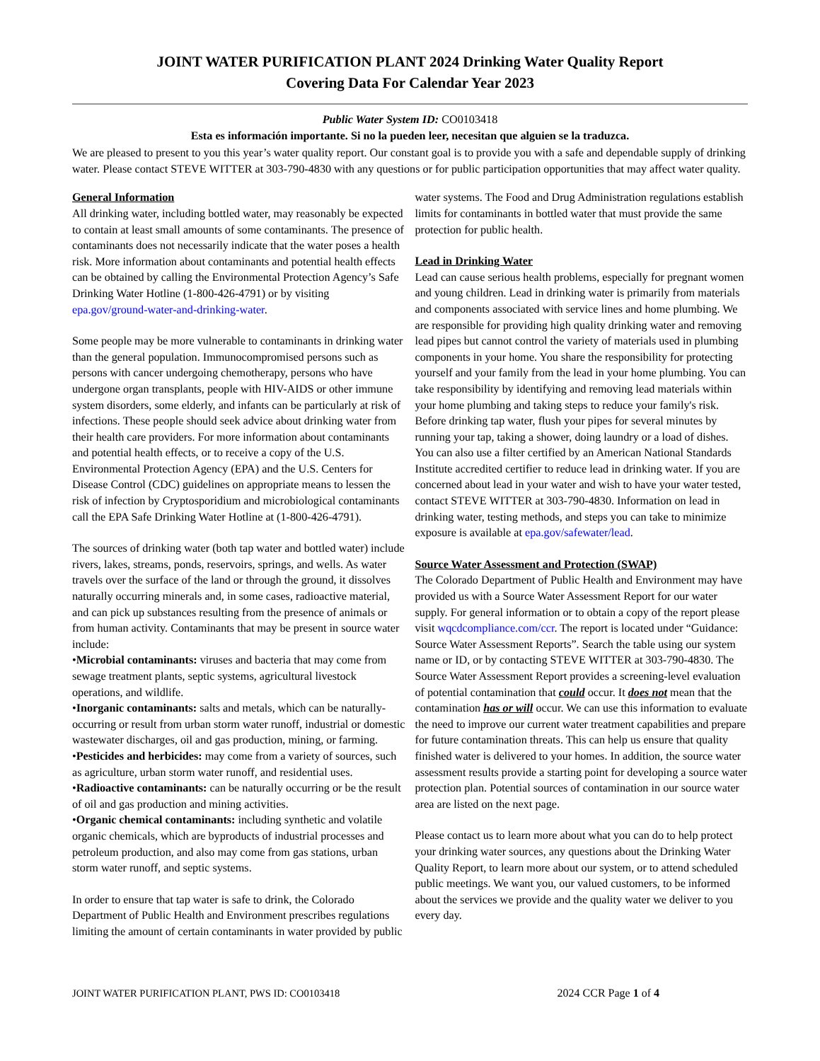JOINT WATER PURIFICATION PLANT 2024 Drinking Water Quality Report
Covering Data For Calendar Year 2023
Public Water System ID: CO0103418
Esta es información importante. Si no la pueden leer, necesitan que alguien se la traduzca.
We are pleased to present to you this year’s water quality report. Our constant goal is to provide you with a safe and dependable supply of drinking water. Please contact STEVE WITTER at 303-790-4830 with any questions or for public participation opportunities that may affect water quality.
General Information
All drinking water, including bottled water, may reasonably be expected to contain at least small amounts of some contaminants. The presence of contaminants does not necessarily indicate that the water poses a health risk. More information about contaminants and potential health effects can be obtained by calling the Environmental Protection Agency’s Safe Drinking Water Hotline (1-800-426-4791) or by visiting epa.gov/ground-water-and-drinking-water.
Some people may be more vulnerable to contaminants in drinking water than the general population. Immunocompromised persons such as persons with cancer undergoing chemotherapy, persons who have undergone organ transplants, people with HIV-AIDS or other immune system disorders, some elderly, and infants can be particularly at risk of infections. These people should seek advice about drinking water from their health care providers. For more information about contaminants and potential health effects, or to receive a copy of the U.S. Environmental Protection Agency (EPA) and the U.S. Centers for Disease Control (CDC) guidelines on appropriate means to lessen the risk of infection by Cryptosporidium and microbiological contaminants call the EPA Safe Drinking Water Hotline at (1-800-426-4791).
The sources of drinking water (both tap water and bottled water) include rivers, lakes, streams, ponds, reservoirs, springs, and wells. As water travels over the surface of the land or through the ground, it dissolves naturally occurring minerals and, in some cases, radioactive material, and can pick up substances resulting from the presence of animals or from human activity. Contaminants that may be present in source water include:
•Microbial contaminants: viruses and bacteria that may come from sewage treatment plants, septic systems, agricultural livestock operations, and wildlife.
•Inorganic contaminants: salts and metals, which can be naturally-occurring or result from urban storm water runoff, industrial or domestic wastewater discharges, oil and gas production, mining, or farming.
•Pesticides and herbicides: may come from a variety of sources, such as agriculture, urban storm water runoff, and residential uses.
•Radioactive contaminants: can be naturally occurring or be the result of oil and gas production and mining activities.
•Organic chemical contaminants: including synthetic and volatile organic chemicals, which are byproducts of industrial processes and petroleum production, and also may come from gas stations, urban storm water runoff, and septic systems.
In order to ensure that tap water is safe to drink, the Colorado Department of Public Health and Environment prescribes regulations limiting the amount of certain contaminants in water provided by public water systems. The Food and Drug Administration regulations establish limits for contaminants in bottled water that must provide the same protection for public health.
Lead in Drinking Water
Lead can cause serious health problems, especially for pregnant women and young children. Lead in drinking water is primarily from materials and components associated with service lines and home plumbing. We are responsible for providing high quality drinking water and removing lead pipes but cannot control the variety of materials used in plumbing components in your home. You share the responsibility for protecting yourself and your family from the lead in your home plumbing. You can take responsibility by identifying and removing lead materials within your home plumbing and taking steps to reduce your family's risk. Before drinking tap water, flush your pipes for several minutes by running your tap, taking a shower, doing laundry or a load of dishes. You can also use a filter certified by an American National Standards Institute accredited certifier to reduce lead in drinking water. If you are concerned about lead in your water and wish to have your water tested, contact STEVE WITTER at 303-790-4830. Information on lead in drinking water, testing methods, and steps you can take to minimize exposure is available at epa.gov/safewater/lead.
Source Water Assessment and Protection (SWAP)
The Colorado Department of Public Health and Environment may have provided us with a Source Water Assessment Report for our water supply. For general information or to obtain a copy of the report please visit wqcdcompliance.com/ccr. The report is located under “Guidance: Source Water Assessment Reports”. Search the table using our system name or ID, or by contacting STEVE WITTER at 303-790-4830. The Source Water Assessment Report provides a screening-level evaluation of potential contamination that could occur. It does not mean that the contamination has or will occur. We can use this information to evaluate the need to improve our current water treatment capabilities and prepare for future contamination threats. This can help us ensure that quality finished water is delivered to your homes. In addition, the source water assessment results provide a starting point for developing a source water protection plan. Potential sources of contamination in our source water area are listed on the next page.
Please contact us to learn more about what you can do to help protect your drinking water sources, any questions about the Drinking Water Quality Report, to learn more about our system, or to attend scheduled public meetings. We want you, our valued customers, to be informed about the services we provide and the quality water we deliver to you every day.
JOINT WATER PURIFICATION PLANT, PWS ID: CO0103418 2024 CCR Page 1 of 4